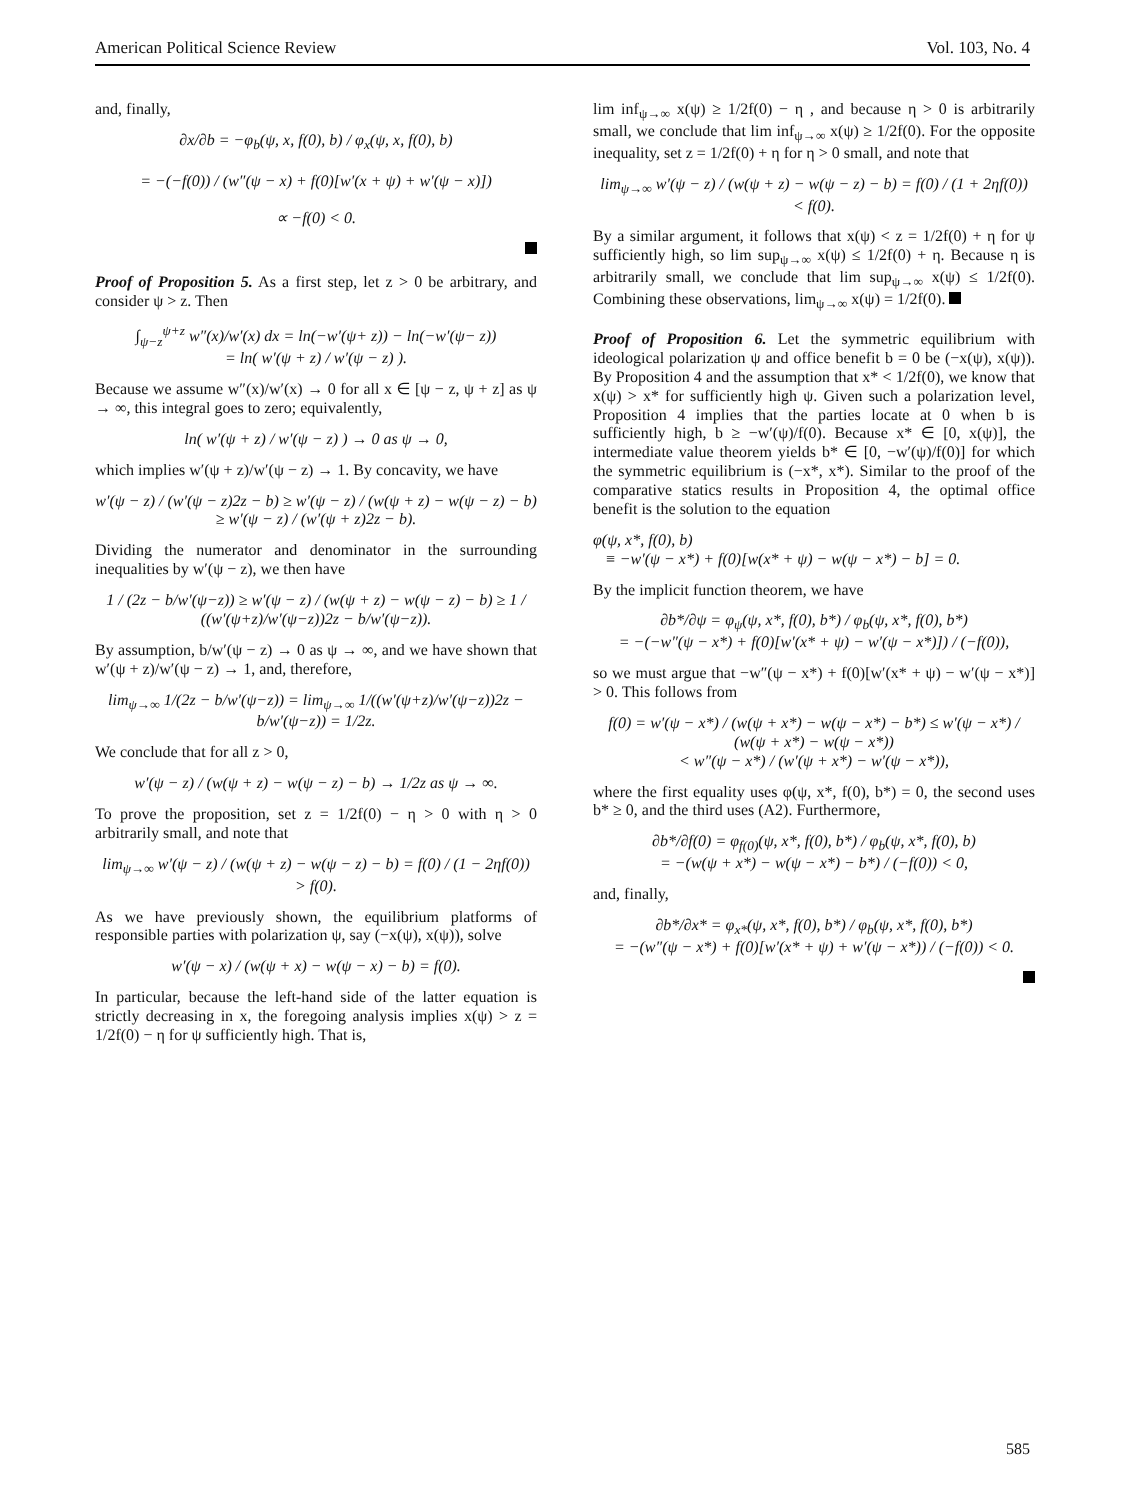American Political Science Review Vol. 103, No. 4
and, finally,
∂x/∂b = −φ<sub>b</sub>(ψ, x, f(0), b) / φ<sub>x</sub>(ψ, x, f(0), b)
= −(−f(0)) / (w″(ψ − x) + f(0)[w′(x + ψ) + w′(ψ − x)])
∝ −f(0) < 0.
Proof of Proposition 5. As a first step, let z > 0 be arbitrary, and consider ψ > z. Then
∫<sub>ψ−z</sub><sup>ψ+z</sup> w″(x)/w′(x) dx = ln(−w′(ψ+ z)) − ln(−w′(ψ− z))
= ln( w′(ψ + z) / w′(ψ − z) ).
Because we assume w″(x)/w′(x) → 0 for all x ∈ [ψ − z, ψ + z] as ψ → ∞, this integral goes to zero; equivalently,
ln( w′(ψ + z) / w′(ψ − z) ) → 0 as ψ → 0,
which implies w′(ψ + z)/w′(ψ − z) → 1. By concavity, we have
w′(ψ − z) / (w′(ψ − z)2z − b) ≥ w′(ψ − z) / (w(ψ + z) − w(ψ − z) − b)
≥ w′(ψ − z) / (w′(ψ + z)2z − b).
Dividing the numerator and denominator in the surrounding inequalities by w′(ψ − z), we then have
1 / (2z − b/w′(ψ−z)) ≥ w′(ψ − z) / (w(ψ + z) − w(ψ − z) − b) ≥ 1 / ((w′(ψ+z)/w′(ψ−z))2z − b/w′(ψ−z)).
By assumption, b/w′(ψ − z) → 0 as ψ → ∞, and we have shown that w′(ψ + z)/w′(ψ − z) → 1, and, therefore,
lim<sub>ψ→∞</sub> 1/(2z − b/w′(ψ−z)) = lim<sub>ψ→∞</sub> 1/((w′(ψ+z)/w′(ψ−z))2z − b/w′(ψ−z)) = 1/2z.
We conclude that for all z > 0,
w′(ψ − z) / (w(ψ + z) − w(ψ − z) − b) → 1/2z as ψ → ∞.
To prove the proposition, set z = 1/2f(0) − η > 0 with η > 0 arbitrarily small, and note that
lim<sub>ψ→∞</sub> w′(ψ − z) / (w(ψ + z) − w(ψ − z) − b) = f(0) / (1 − 2ηf(0)) > f(0).
As we have previously shown, the equilibrium platforms of responsible parties with polarization ψ, say (−x(ψ), x(ψ)), solve
w′(ψ − x) / (w(ψ + x) − w(ψ − x) − b) = f(0).
In particular, because the left-hand side of the latter equation is strictly decreasing in x, the foregoing analysis implies x(ψ) > z = 1/2f(0) − η for ψ sufficiently high. That is,
lim inf<sub>ψ→∞</sub> x(ψ) ≥ 1/2f(0) − η , and because η > 0 is arbitrarily small, we conclude that lim inf<sub>ψ→∞</sub> x(ψ) ≥ 1/2f(0). For the opposite inequality, set z = 1/2f(0) + η for η > 0 small, and note that
lim<sub>ψ→∞</sub> w′(ψ − z) / (w(ψ + z) − w(ψ − z) − b) = f(0) / (1 + 2ηf(0)) < f(0).
By a similar argument, it follows that x(ψ) < z = 1/2f(0) + η for ψ sufficiently high, so lim sup<sub>ψ→∞</sub> x(ψ) ≤ 1/2f(0) + η. Because η is arbitrarily small, we conclude that lim sup<sub>ψ→∞</sub> x(ψ) ≤ 1/2f(0). Combining these observations, lim<sub>ψ→∞</sub> x(ψ) = 1/2f(0).
Proof of Proposition 6. Let the symmetric equilibrium with ideological polarization ψ and office benefit b = 0 be (−x(ψ), x(ψ)). By Proposition 4 and the assumption that x* < 1/2f(0), we know that x(ψ) > x* for sufficiently high ψ. Given such a polarization level, Proposition 4 implies that the parties locate at 0 when b is sufficiently high, b ≥ −w′(ψ)/f(0). Because x* ∈ [0, x(ψ)], the intermediate value theorem yields b* ∈ [0, −w′(ψ)/f(0)] for which the symmetric equilibrium is (−x*, x*). Similar to the proof of the comparative statics results in Proposition 4, the optimal office benefit is the solution to the equation
φ(ψ, x*, f(0), b)
≡ −w′(ψ − x*) + f(0)[w(x* + ψ) − w(ψ − x*) − b] = 0.
By the implicit function theorem, we have
∂b*/∂ψ = φ<sub>ψ</sub>(ψ, x*, f(0), b*) / φ<sub>b</sub>(ψ, x*, f(0), b*)
= −(−w″(ψ − x*) + f(0)[w′(x* + ψ) − w′(ψ − x*)]) / (−f(0)),
so we must argue that −w″(ψ − x*) + f(0)[w′(x* + ψ) − w′(ψ − x*)] > 0. This follows from
f(0) = w′(ψ − x*) / (w(ψ + x*) − w(ψ − x*) − b*) ≤ w′(ψ − x*) / (w(ψ + x*) − w(ψ − x*))
< w″(ψ − x*) / (w′(ψ + x*) − w′(ψ − x*)),
where the first equality uses φ(ψ, x*, f(0), b*) = 0, the second uses b* ≥ 0, and the third uses (A2). Furthermore,
∂b*/∂f(0) = φ<sub>f(0)</sub>(ψ, x*, f(0), b*) / φ<sub>b</sub>(ψ, x*, f(0), b)
= −(w(ψ + x*) − w(ψ − x*) − b*) / (−f(0)) < 0,
and, finally,
∂b*/∂x* = φ<sub>x*</sub>(ψ, x*, f(0), b*) / φ<sub>b</sub>(ψ, x*, f(0), b*)
= −(w″(ψ − x*) + f(0)[w′(x* + ψ) + w′(ψ − x*)) / (−f(0)) < 0.
585